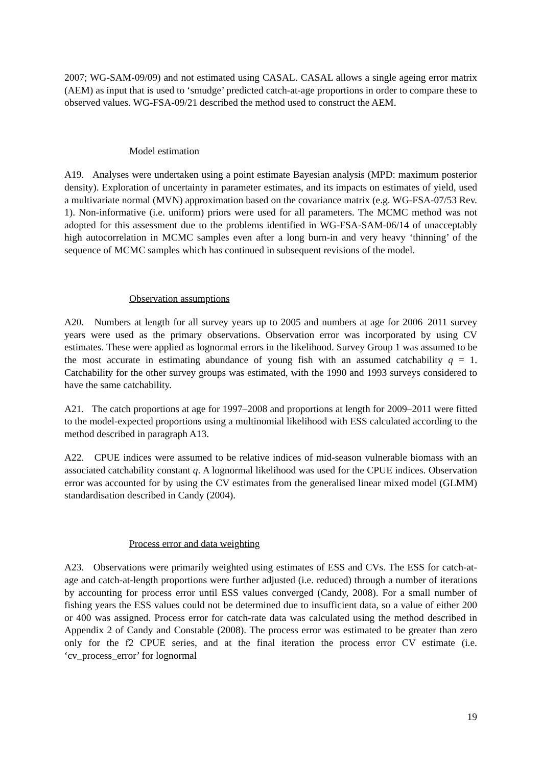2007; WG-SAM-09/09) and not estimated using CASAL. CASAL allows a single ageing error matrix (AEM) as input that is used to ‘smudge’ predicted catch-at-age proportions in order to compare these to observed values. WG-FSA-09/21 described the method used to construct the AEM.
Model estimation
A19. Analyses were undertaken using a point estimate Bayesian analysis (MPD: maximum posterior density). Exploration of uncertainty in parameter estimates, and its impacts on estimates of yield, used a multivariate normal (MVN) approximation based on the covariance matrix (e.g. WG-FSA-07/53 Rev. 1). Non-informative (i.e. uniform) priors were used for all parameters. The MCMC method was not adopted for this assessment due to the problems identified in WG-FSA-SAM-06/14 of unacceptably high autocorrelation in MCMC samples even after a long burn-in and very heavy ‘thinning’ of the sequence of MCMC samples which has continued in subsequent revisions of the model.
Observation assumptions
A20. Numbers at length for all survey years up to 2005 and numbers at age for 2006–2011 survey years were used as the primary observations. Observation error was incorporated by using CV estimates. These were applied as lognormal errors in the likelihood. Survey Group 1 was assumed to be the most accurate in estimating abundance of young fish with an assumed catchability q = 1. Catchability for the other survey groups was estimated, with the 1990 and 1993 surveys considered to have the same catchability.
A21. The catch proportions at age for 1997–2008 and proportions at length for 2009–2011 were fitted to the model-expected proportions using a multinomial likelihood with ESS calculated according to the method described in paragraph A13.
A22. CPUE indices were assumed to be relative indices of mid-season vulnerable biomass with an associated catchability constant q. A lognormal likelihood was used for the CPUE indices. Observation error was accounted for by using the CV estimates from the generalised linear mixed model (GLMM) standardisation described in Candy (2004).
Process error and data weighting
A23. Observations were primarily weighted using estimates of ESS and CVs. The ESS for catch-at-age and catch-at-length proportions were further adjusted (i.e. reduced) through a number of iterations by accounting for process error until ESS values converged (Candy, 2008). For a small number of fishing years the ESS values could not be determined due to insufficient data, so a value of either 200 or 400 was assigned. Process error for catch-rate data was calculated using the method described in Appendix 2 of Candy and Constable (2008). The process error was estimated to be greater than zero only for the f2 CPUE series, and at the final iteration the process error CV estimate (i.e. ‘cv_process_error’ for lognormal
19